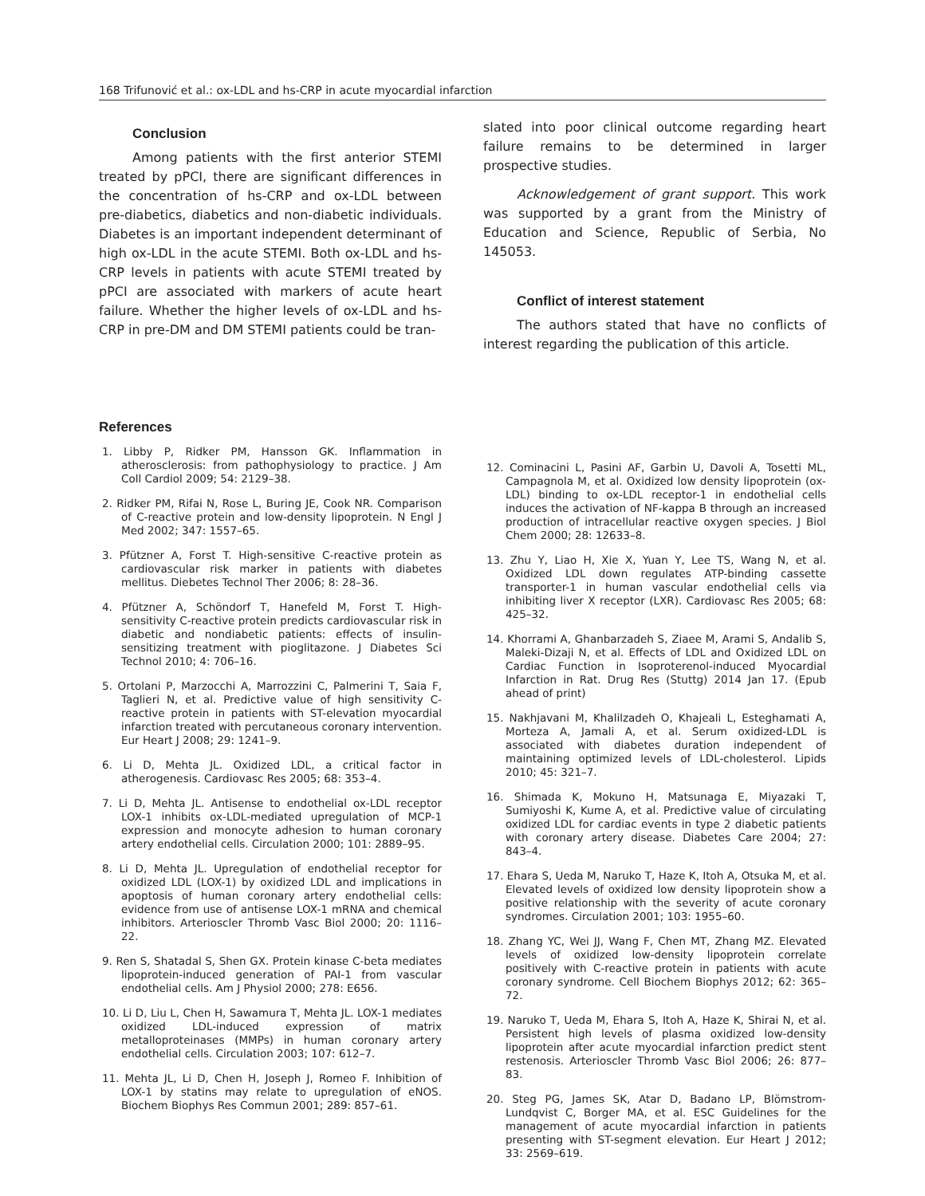168 Trifunović et al.: ox-LDL and hs-CRP in acute myocardial infarction
Conclusion
Among patients with the first anterior STEMI treated by pPCI, there are significant differences in the concentration of hs-CRP and ox-LDL between pre-diabetics, diabetics and non-diabetic individuals. Diabetes is an important independent determinant of high ox-LDL in the acute STEMI. Both ox-LDL and hs-CRP levels in patients with acute STEMI treated by pPCI are associated with markers of acute heart failure. Whether the higher levels of ox-LDL and hs-CRP in pre-DM and DM STEMI patients could be tran-
slated into poor clinical outcome regarding heart failure remains to be determined in larger prospective studies.
Acknowledgement of grant support. This work was supported by a grant from the Ministry of Education and Science, Republic of Serbia, No 145053.
Conflict of interest statement
The authors stated that have no conflicts of interest regarding the publication of this article.
References
1. Libby P, Ridker PM, Hansson GK. Inflammation in atherosclerosis: from pathophysiology to practice. J Am Coll Cardiol 2009; 54: 2129–38.
2. Ridker PM, Rifai N, Rose L, Buring JE, Cook NR. Comparison of C-reactive protein and low-density lipoprotein. N Engl J Med 2002; 347: 1557–65.
3. Pfützner A, Forst T. High-sensitive C-reactive protein as cardiovascular risk marker in patients with diabetes mellitus. Diebetes Technol Ther 2006; 8: 28–36.
4. Pfützner A, Schöndorf T, Hanefeld M, Forst T. High-sensitivity C-reactive protein predicts cardiovascular risk in diabetic and nondiabetic patients: effects of insulin-sensitizing treatment with pioglitazone. J Diabetes Sci Technol 2010; 4: 706–16.
5. Ortolani P, Marzocchi A, Marrozzini C, Palmerini T, Saia F, Taglieri N, et al. Predictive value of high sensitivity C-reactive protein in patients with ST-elevation myocardial infarction treated with percutaneous coronary intervention. Eur Heart J 2008; 29: 1241–9.
6. Li D, Mehta JL. Oxidized LDL, a critical factor in atherogenesis. Cardiovasc Res 2005; 68: 353–4.
7. Li D, Mehta JL. Antisense to endothelial ox-LDL receptor LOX-1 inhibits ox-LDL-mediated upregulation of MCP-1 expression and monocyte adhesion to human coronary artery endothelial cells. Circulation 2000; 101: 2889–95.
8. Li D, Mehta JL. Upregulation of endothelial receptor for oxidized LDL (LOX-1) by oxidized LDL and implications in apoptosis of human coronary artery endothelial cells: evidence from use of antisense LOX-1 mRNA and chemical inhibitors. Arterioscler Thromb Vasc Biol 2000; 20: 1116–22.
9. Ren S, Shatadal S, Shen GX. Protein kinase C-beta mediates lipoprotein-induced generation of PAI-1 from vascular endothelial cells. Am J Physiol 2000; 278: E656.
10. Li D, Liu L, Chen H, Sawamura T, Mehta JL. LOX-1 mediates oxidized LDL-induced expression of matrix metalloproteinases (MMPs) in human coronary artery endothelial cells. Circulation 2003; 107: 612–7.
11. Mehta JL, Li D, Chen H, Joseph J, Romeo F. Inhibition of LOX-1 by statins may relate to upregulation of eNOS. Biochem Biophys Res Commun 2001; 289: 857–61.
12. Cominacini L, Pasini AF, Garbin U, Davoli A, Tosetti ML, Campagnola M, et al. Oxidized low density lipoprotein (ox-LDL) binding to ox-LDL receptor-1 in endothelial cells induces the activation of NF-kappa B through an increased production of intracellular reactive oxygen species. J Biol Chem 2000; 28: 12633–8.
13. Zhu Y, Liao H, Xie X, Yuan Y, Lee TS, Wang N, et al. Oxidized LDL down regulates ATP-binding cassette transporter-1 in human vascular endothelial cells via inhibiting liver X receptor (LXR). Cardiovasc Res 2005; 68: 425–32.
14. Khorrami A, Ghanbarzadeh S, Ziaee M, Arami S, Andalib S, Maleki-Dizaji N, et al. Effects of LDL and Oxidized LDL on Cardiac Function in Isoproterenol-induced Myocardial Infarction in Rat. Drug Res (Stuttg) 2014 Jan 17. (Epub ahead of print)
15. Nakhjavani M, Khalilzadeh O, Khajeali L, Esteghamati A, Morteza A, Jamali A, et al. Serum oxidized-LDL is associated with diabetes duration independent of maintaining optimized levels of LDL-cholesterol. Lipids 2010; 45: 321–7.
16. Shimada K, Mokuno H, Matsunaga E, Miyazaki T, Sumiyoshi K, Kume A, et al. Predictive value of circulating oxidized LDL for cardiac events in type 2 diabetic patients with coronary artery disease. Diabetes Care 2004; 27: 843–4.
17. Ehara S, Ueda M, Naruko T, Haze K, Itoh A, Otsuka M, et al. Elevated levels of oxidized low density lipoprotein show a positive relationship with the severity of acute coronary syndromes. Circulation 2001; 103: 1955–60.
18. Zhang YC, Wei JJ, Wang F, Chen MT, Zhang MZ. Elevated levels of oxidized low-density lipoprotein correlate positively with C-reactive protein in patients with acute coronary syndrome. Cell Biochem Biophys 2012; 62: 365–72.
19. Naruko T, Ueda M, Ehara S, Itoh A, Haze K, Shirai N, et al. Persistent high levels of plasma oxidized low-density lipoprotein after acute myocardial infarction predict stent restenosis. Arterioscler Thromb Vasc Biol 2006; 26: 877–83.
20. Steg PG, James SK, Atar D, Badano LP, Blömstrom-Lundqvist C, Borger MA, et al. ESC Guidelines for the management of acute myocardial infarction in patients presenting with ST-segment elevation. Eur Heart J 2012; 33: 2569–619.